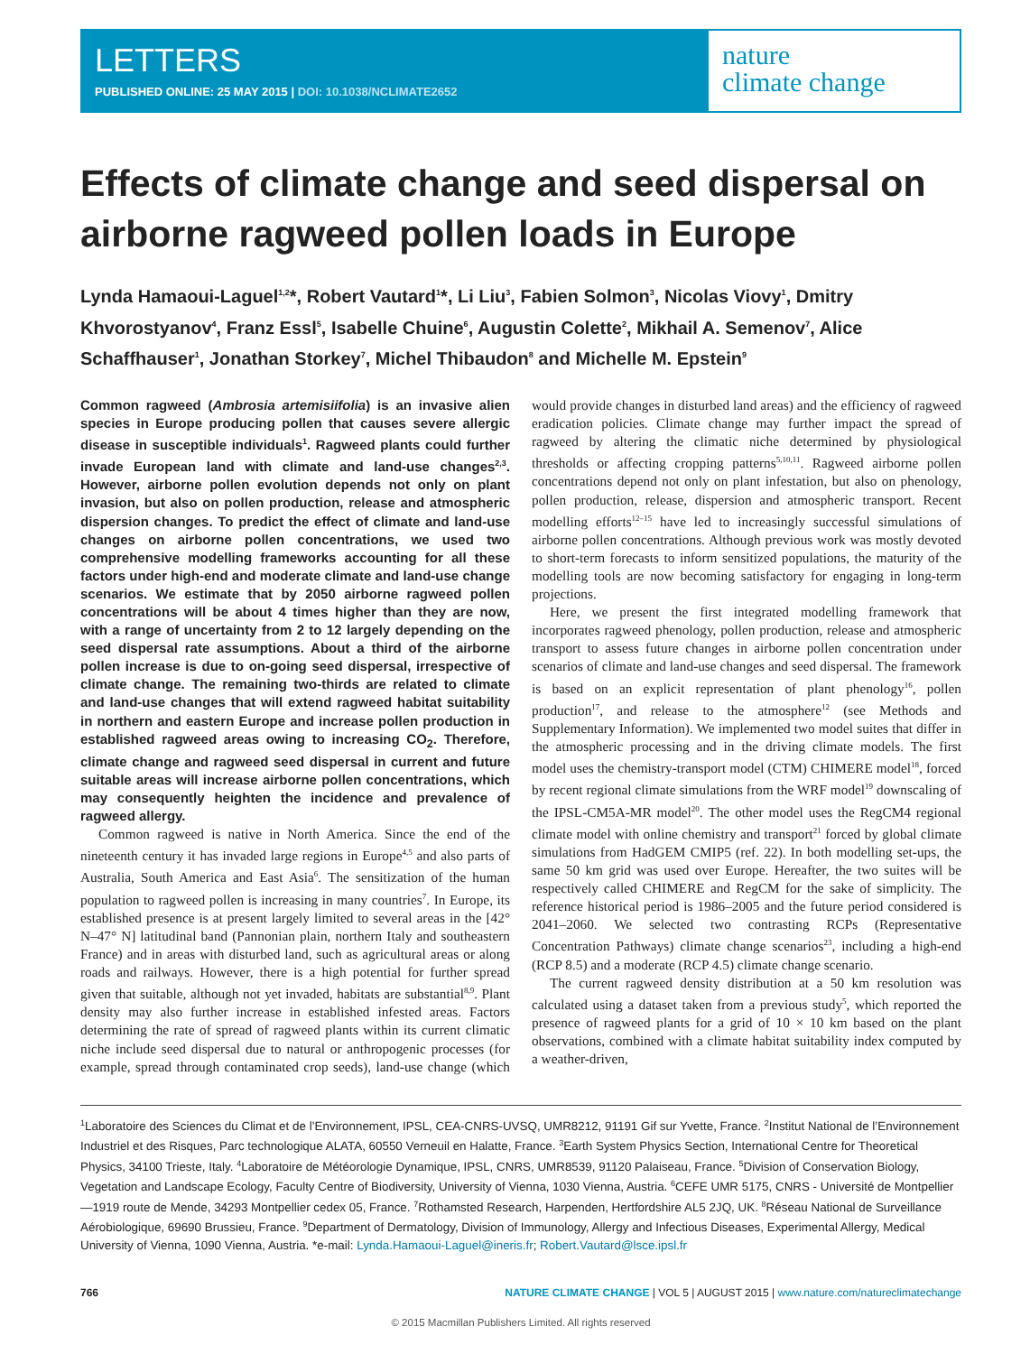LETTERS
PUBLISHED ONLINE: 25 MAY 2015 | DOI: 10.1038/NCLIMATE2652
nature
climate change
Effects of climate change and seed dispersal on airborne ragweed pollen loads in Europe
Lynda Hamaoui-Laguel<sup>1,2</sup>*, Robert Vautard<sup>1</sup>*, Li Liu<sup>3</sup>, Fabien Solmon<sup>3</sup>, Nicolas Viovy<sup>1</sup>, Dmitry Khvorostyanov<sup>4</sup>, Franz Essl<sup>5</sup>, Isabelle Chuine<sup>6</sup>, Augustin Colette<sup>2</sup>, Mikhail A. Semenov<sup>7</sup>, Alice Schaffhauser<sup>1</sup>, Jonathan Storkey<sup>7</sup>, Michel Thibaudon<sup>8</sup> and Michelle M. Epstein<sup>9</sup>
Common ragweed (Ambrosia artemisiifolia) is an invasive alien species in Europe producing pollen that causes severe allergic disease in susceptible individuals<sup>1</sup>. Ragweed plants could further invade European land with climate and land-use changes<sup>2,3</sup>. However, airborne pollen evolution depends not only on plant invasion, but also on pollen production, release and atmospheric dispersion changes. To predict the effect of climate and land-use changes on airborne pollen concentrations, we used two comprehensive modelling frameworks accounting for all these factors under high-end and moderate climate and land-use change scenarios. We estimate that by 2050 airborne ragweed pollen concentrations will be about 4 times higher than they are now, with a range of uncertainty from 2 to 12 largely depending on the seed dispersal rate assumptions. About a third of the airborne pollen increase is due to on-going seed dispersal, irrespective of climate change. The remaining two-thirds are related to climate and land-use changes that will extend ragweed habitat suitability in northern and eastern Europe and increase pollen production in established ragweed areas owing to increasing CO<sub>2</sub>. Therefore, climate change and ragweed seed dispersal in current and future suitable areas will increase airborne pollen concentrations, which may consequently heighten the incidence and prevalence of ragweed allergy.
Common ragweed is native in North America. Since the end of the nineteenth century it has invaded large regions in Europe<sup>4,5</sup> and also parts of Australia, South America and East Asia<sup>6</sup>. The sensitization of the human population to ragweed pollen is increasing in many countries<sup>7</sup>. In Europe, its established presence is at present largely limited to several areas in the [42° N–47° N] latitudinal band (Pannonian plain, northern Italy and southeastern France) and in areas with disturbed land, such as agricultural areas or along roads and railways. However, there is a high potential for further spread given that suitable, although not yet invaded, habitats are substantial<sup>8,9</sup>. Plant density may also further increase in established infested areas. Factors determining the rate of spread of ragweed plants within its current climatic niche include seed dispersal due to natural or anthropogenic processes (for example, spread through contaminated crop seeds), land-use change (which would provide changes in disturbed land areas) and the efficiency of ragweed eradication policies. Climate change may further impact the spread of ragweed by altering the climatic niche determined by physiological thresholds or affecting cropping patterns<sup>5,10,11</sup>. Ragweed airborne pollen concentrations depend not only on plant infestation, but also on phenology, pollen production, release, dispersion and atmospheric transport. Recent modelling efforts<sup>12–15</sup> have led to increasingly successful simulations of airborne pollen concentrations. Although previous work was mostly devoted to short-term forecasts to inform sensitized populations, the maturity of the modelling tools are now becoming satisfactory for engaging in long-term projections.
Here, we present the first integrated modelling framework that incorporates ragweed phenology, pollen production, release and atmospheric transport to assess future changes in airborne pollen concentration under scenarios of climate and land-use changes and seed dispersal. The framework is based on an explicit representation of plant phenology<sup>16</sup>, pollen production<sup>17</sup>, and release to the atmosphere<sup>12</sup> (see Methods and Supplementary Information). We implemented two model suites that differ in the atmospheric processing and in the driving climate models. The first model uses the chemistry-transport model (CTM) CHIMERE model<sup>18</sup>, forced by recent regional climate simulations from the WRF model<sup>19</sup> downscaling of the IPSL-CM5A-MR model<sup>20</sup>. The other model uses the RegCM4 regional climate model with online chemistry and transport<sup>21</sup> forced by global climate simulations from HadGEM CMIP5 (ref. 22). In both modelling set-ups, the same 50 km grid was used over Europe. Hereafter, the two suites will be respectively called CHIMERE and RegCM for the sake of simplicity. The reference historical period is 1986–2005 and the future period considered is 2041–2060. We selected two contrasting RCPs (Representative Concentration Pathways) climate change scenarios<sup>23</sup>, including a high-end (RCP 8.5) and a moderate (RCP 4.5) climate change scenario.
The current ragweed density distribution at a 50 km resolution was calculated using a dataset taken from a previous study<sup>5</sup>, which reported the presence of ragweed plants for a grid of 10 × 10 km based on the plant observations, combined with a climate habitat suitability index computed by a weather-driven,
<sup>1</sup> Laboratoire des Sciences du Climat et de l’Environnement, IPSL, CEA-CNRS-UVSQ, UMR8212, 91191 Gif sur Yvette, France. <sup>2</sup>Institut National de l’Environnement Industriel et des Risques, Parc technologique ALATA, 60550 Verneuil en Halatte, France. <sup>3</sup>Earth System Physics Section, International Centre for Theoretical Physics, 34100 Trieste, Italy. <sup>4</sup>Laboratoire de Météorologie Dynamique, IPSL, CNRS, UMR8539, 91120 Palaiseau, France. <sup>5</sup>Division of Conservation Biology, Vegetation and Landscape Ecology, Faculty Centre of Biodiversity, University of Vienna, 1030 Vienna, Austria. <sup>6</sup>CEFE UMR 5175, CNRS - Université de Montpellier—1919 route de Mende, 34293 Montpellier cedex 05, France. <sup>7</sup>Rothamsted Research, Harpenden, Hertfordshire AL5 2JQ, UK. <sup>8</sup>Réseau National de Surveillance Aérobiologique, 69690 Brussieu, France. <sup>9</sup>Department of Dermatology, Division of Immunology, Allergy and Infectious Diseases, Experimental Allergy, Medical University of Vienna, 1090 Vienna, Austria. *e-mail: Lynda.Hamaoui-Laguel@ineris.fr; Robert.Vautard@lsce.ipsl.fr
766 NATURE CLIMATE CHANGE | VOL 5 | AUGUST 2015 | www.nature.com/natureclimatechange
© 2015 Macmillan Publishers Limited. All rights reserved